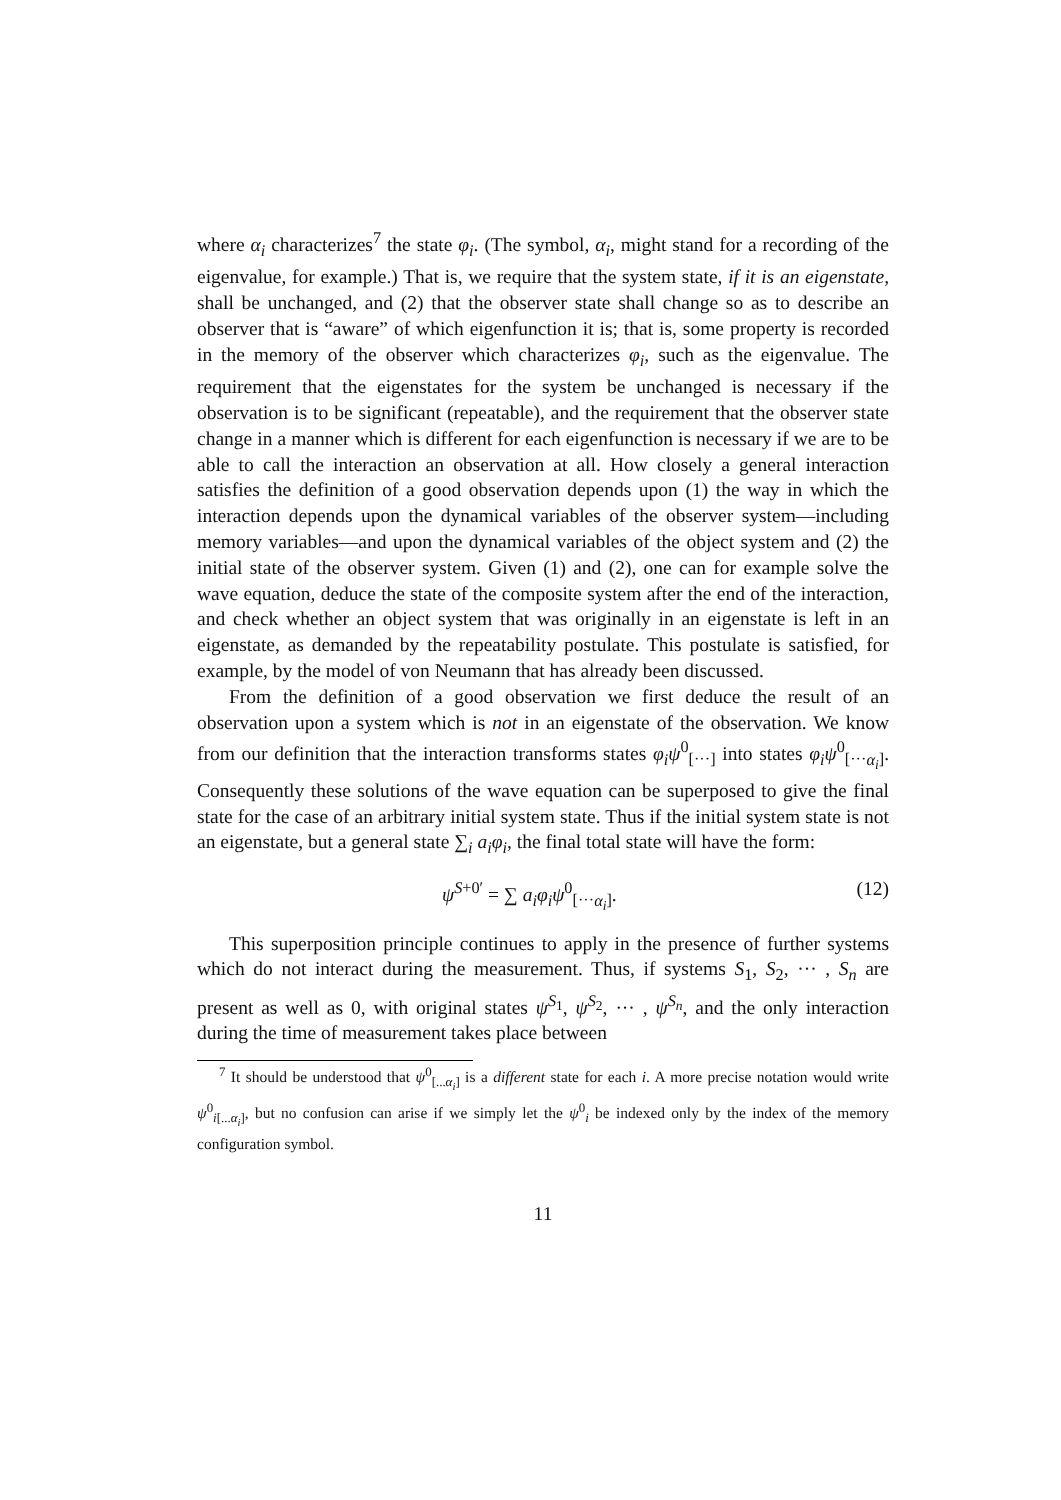where α<sub>i</sub> characterizes<sup>7</sup> the state φ<sub>i</sub>. (The symbol, α<sub>i</sub>, might stand for a recording of the eigenvalue, for example.) That is, we require that the system state, if it is an eigenstate, shall be unchanged, and (2) that the observer state shall change so as to describe an observer that is “aware” of which eigenfunction it is; that is, some property is recorded in the memory of the observer which characterizes φ<sub>i</sub>, such as the eigenvalue. The requirement that the eigenstates for the system be unchanged is necessary if the observation is to be significant (repeatable), and the requirement that the observer state change in a manner which is different for each eigenfunction is necessary if we are to be able to call the interaction an observation at all. How closely a general interaction satisfies the definition of a good observation depends upon (1) the way in which the interaction depends upon the dynamical variables of the observer system—including memory variables—and upon the dynamical variables of the object system and (2) the initial state of the observer system. Given (1) and (2), one can for example solve the wave equation, deduce the state of the composite system after the end of the interaction, and check whether an object system that was originally in an eigenstate is left in an eigenstate, as demanded by the repeatability postulate. This postulate is satisfied, for example, by the model of von Neumann that has already been discussed.
From the definition of a good observation we first deduce the result of an observation upon a system which is not in an eigenstate of the observation. We know from our definition that the interaction transforms states φ<sub>i</sub>ψ<sup>0</sup><sub>[···]</sub> into states φ<sub>i</sub>ψ<sup>0</sup><sub>[···α<sub>i</sub>]</sub>. Consequently these solutions of the wave equation can be superposed to give the final state for the case of an arbitrary initial system state. Thus if the initial system state is not an eigenstate, but a general state ∑<sub>i</sub> a<sub>i</sub>φ<sub>i</sub>, the final total state will have the form:
ψ<sup>S+0′</sup> = ∑ a<sub>i</sub>φ<sub>i</sub>ψ<sup>0</sup><sub>[···α<sub>i</sub>]</sub>. (12)
This superposition principle continues to apply in the presence of further systems which do not interact during the measurement. Thus, if systems S<sub>1</sub>, S<sub>2</sub>, ··· , S<sub>n</sub> are present as well as 0, with original states ψ<sup>S<sub>1</sub></sup>, ψ<sup>S<sub>2</sub></sup>, ··· , ψ<sup>S<sub>n</sub></sup>, and the only interaction during the time of measurement takes place between
<sup>7</sup> It should be understood that ψ<sup>0</sup><sub>[...α<sub>i</sub>]</sub> is a different state for each i. A more precise notation would write ψ<sup>0</sup><sub>i[...α<sub>i</sub>]</sub>, but no confusion can arise if we simply let the ψ<sup>0</sup><sub>i</sub> be indexed only by the index of the memory configuration symbol.
11